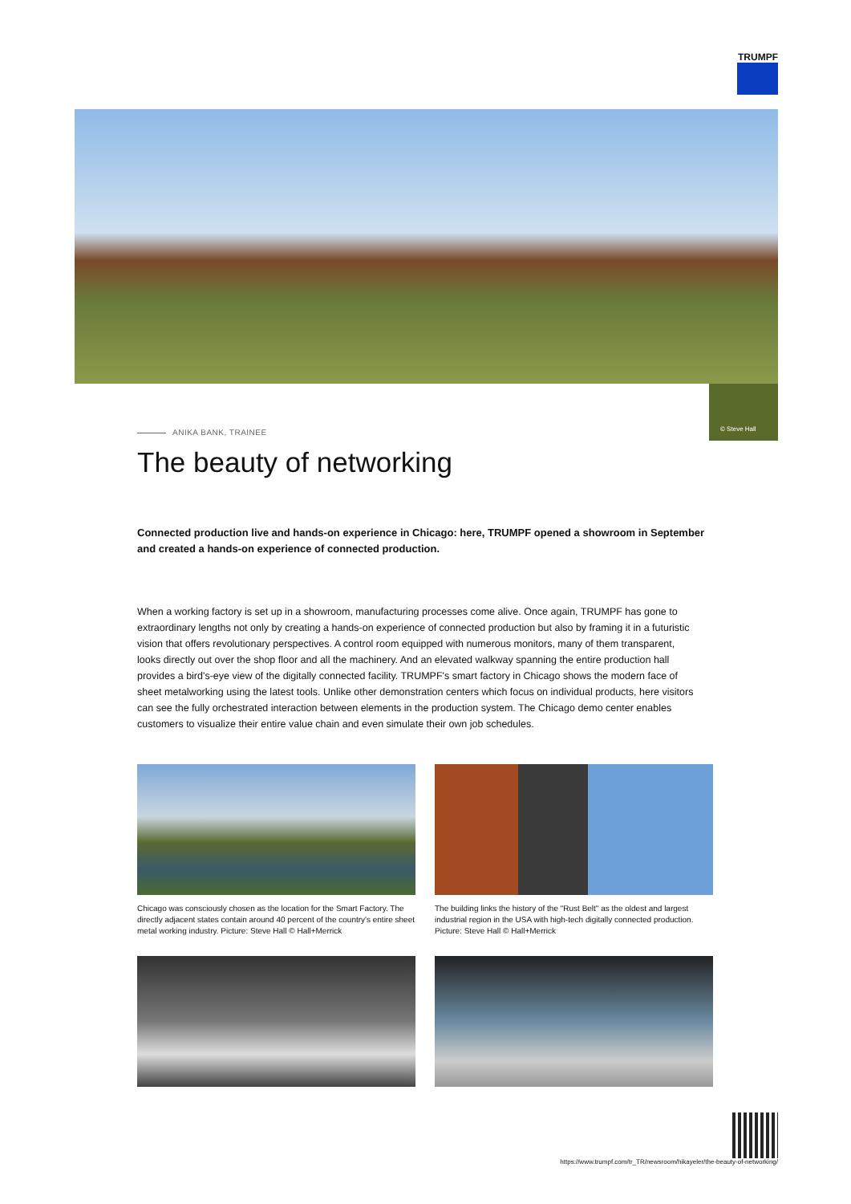TRUMPF
© Steve Hall
ANIKA BANK, TRAINEE
The beauty of networking
Connected production live and hands-on experience in Chicago: here, TRUMPF opened a showroom in September and created a hands-on experience of connected production.
When a working factory is set up in a showroom, manufacturing processes come alive. Once again, TRUMPF has gone to extraordinary lengths not only by creating a hands-on experience of connected production but also by framing it in a futuristic vision that offers revolutionary perspectives. A control room equipped with numerous monitors, many of them transparent, looks directly out over the shop floor and all the machinery. And an elevated walkway spanning the entire production hall provides a bird's-eye view of the digitally connected facility. TRUMPF's smart factory in Chicago shows the modern face of sheet metalworking using the latest tools. Unlike other demonstration centers which focus on individual products, here visitors can see the fully orchestrated interaction between elements in the production system. The Chicago demo center enables customers to visualize their entire value chain and even simulate their own job schedules.
Chicago was consciously chosen as the location for the Smart Factory. The directly adjacent states contain around 40 percent of the country's entire sheet metal working industry. Picture: Steve Hall © Hall+Merrick
The building links the history of the "Rust Belt" as the oldest and largest industrial region in the USA with high-tech digitally connected production. Picture: Steve Hall © Hall+Merrick
https://www.trumpf.com/tr_TR/newsroom/hikayeler/the-beauty-of-networking/